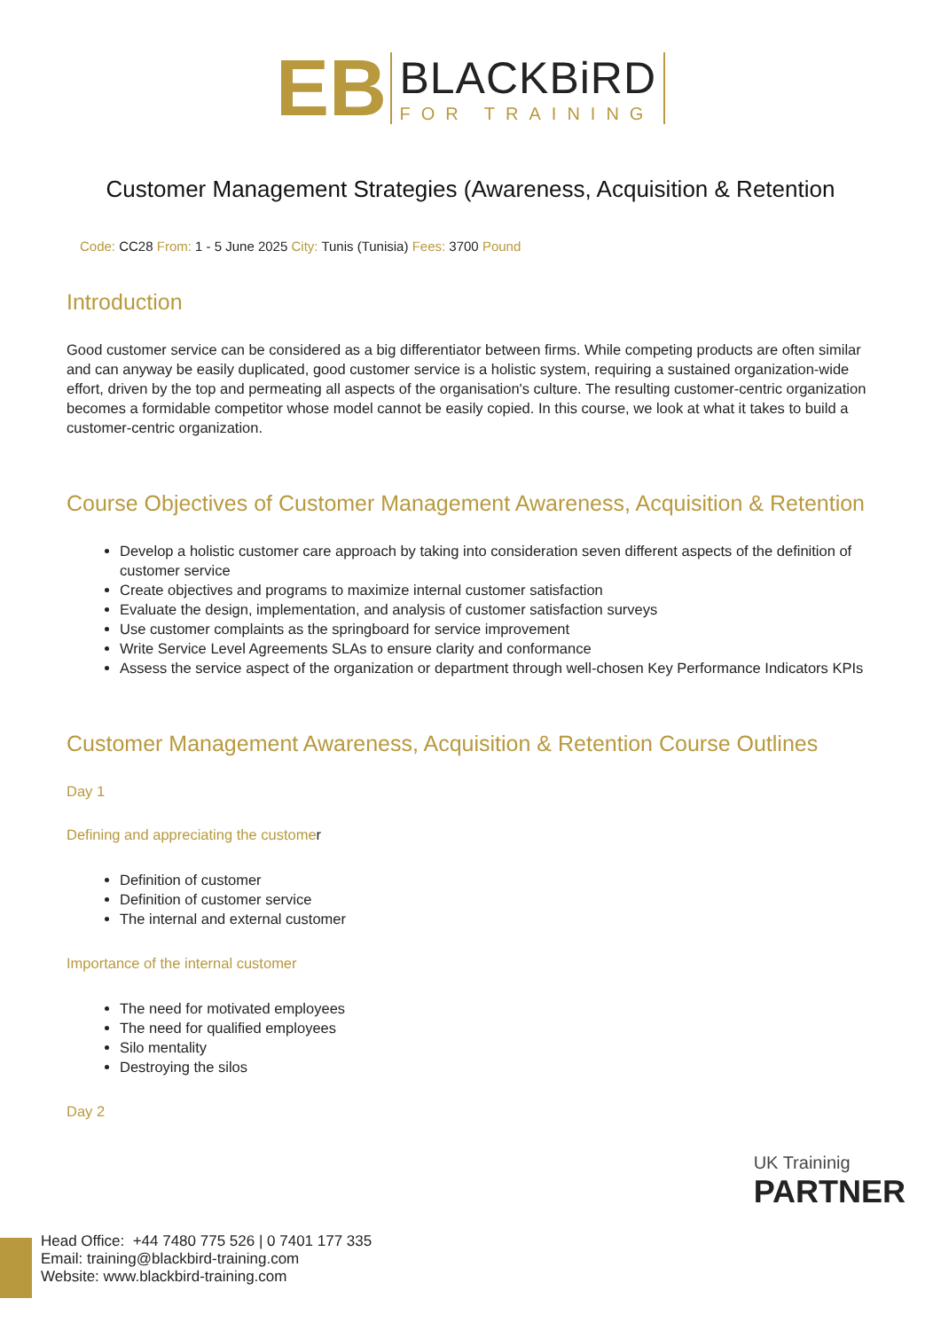EB
BLACKBiRD
FOR TRAINING
Customer Management Strategies (Awareness, Acquisition & Retention
Code: CC28 From: 1 - 5 June 2025 City: Tunis (Tunisia) Fees: 3700 Pound
Introduction
Good customer service can be considered as a big differentiator between firms. While competing products are often similar and can anyway be easily duplicated, good customer service is a holistic system, requiring a sustained organization-wide effort, driven by the top and permeating all aspects of the organisation's culture. The resulting customer-centric organization becomes a formidable competitor whose model cannot be easily copied. In this course, we look at what it takes to build a customer-centric organization.
Course Objectives of Customer Management Awareness, Acquisition & Retention
Develop a holistic customer care approach by taking into consideration seven different aspects of the definition of customer service
Create objectives and programs to maximize internal customer satisfaction
Evaluate the design, implementation, and analysis of customer satisfaction surveys
Use customer complaints as the springboard for service improvement
Write Service Level Agreements SLAs to ensure clarity and conformance
Assess the service aspect of the organization or department through well-chosen Key Performance Indicators KPIs
Customer Management Awareness, Acquisition & Retention Course Outlines
Day 1
Defining and appreciating the customer
Definition of customer
Definition of customer service
The internal and external customer
Importance of the internal customer
The need for motivated employees
The need for qualified employees
Silo mentality
Destroying the silos
Day 2
UK Traininig
PARTNER
Head Office: +44 7480 775 526 | 0 7401 177 335
Email: training@blackbird-training.com
Website: www.blackbird-training.com